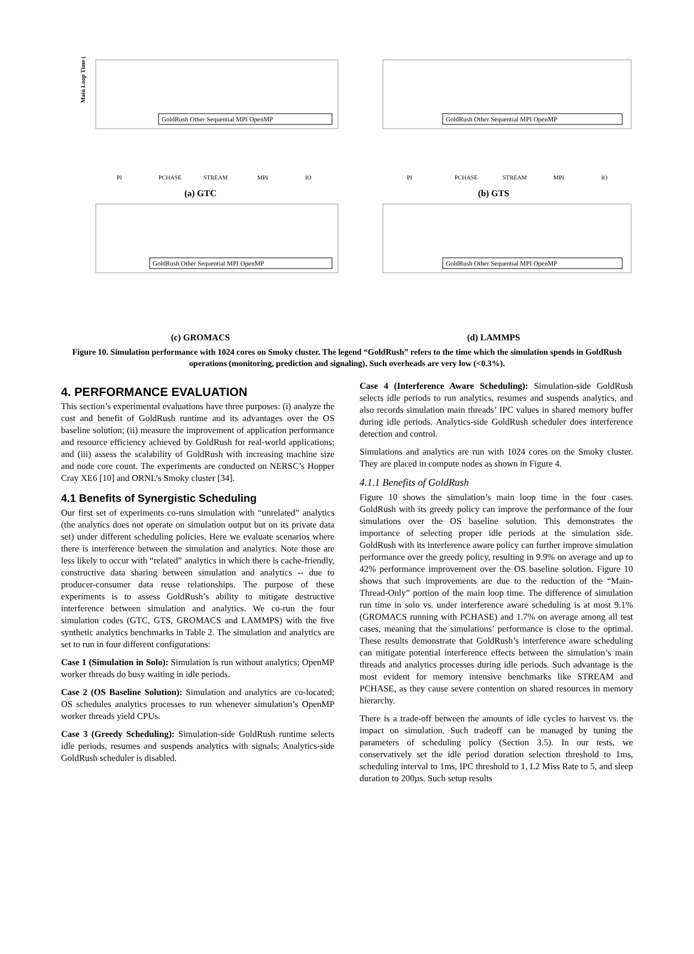Main Loop Time (%)
GoldRush Other Sequential MPI OpenMP
PI
PCHASE
STREAM
MPI
IO
(a) GTC
GoldRush Other Sequential MPI OpenMP
PI
PCHASE
STREAM
MPI
IO
(b) GTS
GoldRush Other Sequential MPI OpenMP
(c) GROMACS
GoldRush Other Sequential MPI OpenMP
(d) LAMMPS
Figure 10. Simulation performance with 1024 cores on Smoky cluster. The legend “GoldRush” refers to the time which the simulation spends in GoldRush operations (monitoring, prediction and signaling). Such overheads are very low (<0.3%).
4. PERFORMANCE EVALUATION
This section’s experimental evaluations have three purposes: (i) analyze the cost and benefit of GoldRush runtime and its advantages over the OS baseline solution; (ii) measure the improvement of application performance and resource efficiency achieved by GoldRush for real-world applications; and (iii) assess the scalability of GoldRush with increasing machine size and node core count. The experiments are conducted on NERSC’s Hopper Cray XE6 [10] and ORNL’s Smoky cluster [34].
4.1 Benefits of Synergistic Scheduling
Our first set of experiments co-runs simulation with “unrelated” analytics (the analytics does not operate on simulation output but on its private data set) under different scheduling policies. Here we evaluate scenarios where there is interference between the simulation and analytics. Note those are less likely to occur with “related” analytics in which there is cache-friendly, constructive data sharing between simulation and analytics -- due to producer-consumer data reuse relationships. The purpose of these experiments is to assess GoldRush’s ability to mitigate destructive interference between simulation and analytics. We co-run the four simulation codes (GTC, GTS, GROMACS and LAMMPS) with the five synthetic analytics benchmarks in Table 2. The simulation and analytics are set to run in four different configurations:
Case 1 (Simulation in Solo): Simulation is run without analytics; OpenMP worker threads do busy waiting in idle periods.
Case 2 (OS Baseline Solution): Simulation and analytics are co-located; OS schedules analytics processes to run whenever simulation’s OpenMP worker threads yield CPUs.
Case 3 (Greedy Scheduling): Simulation-side GoldRush runtime selects idle periods, resumes and suspends analytics with signals; Analytics-side GoldRush scheduler is disabled.
Case 4 (Interference Aware Scheduling): Simulation-side GoldRush selects idle periods to run analytics, resumes and suspends analytics, and also records simulation main threads’ IPC values in shared memory buffer during idle periods. Analytics-side GoldRush scheduler does interference detection and control.
Simulations and analytics are run with 1024 cores on the Smoky cluster. They are placed in compute nodes as shown in Figure 4.
4.1.1 Benefits of GoldRush
Figure 10 shows the simulation’s main loop time in the four cases. GoldRush with its greedy policy can improve the performance of the four simulations over the OS baseline solution. This demonstrates the importance of selecting proper idle periods at the simulation side. GoldRush with its interference aware policy can further improve simulation performance over the greedy policy, resulting in 9.9% on average and up to 42% performance improvement over the OS baseline solution. Figure 10 shows that such improvements are due to the reduction of the “Main-Thread-Only” portion of the main loop time. The difference of simulation run time in solo vs. under interference aware scheduling is at most 9.1% (GROMACS running with PCHASE) and 1.7% on average among all test cases, meaning that the simulations’ performance is close to the optimal. These results demonstrate that GoldRush’s interference aware scheduling can mitigate potential interference effects between the simulation’s main threads and analytics processes during idle periods. Such advantage is the most evident for memory intensive benchmarks like STREAM and PCHASE, as they cause severe contention on shared resources in memory hierarchy.
There is a trade-off between the amounts of idle cycles to harvest vs. the impact on simulation. Such tradeoff can be managed by tuning the parameters of scheduling policy (Section 3.5). In our tests, we conservatively set the idle period duration selection threshold to 1ms, scheduling interval to 1ms, IPC threshold to 1, L2 Miss Rate to 5, and sleep duration to 200µs. Such setup results